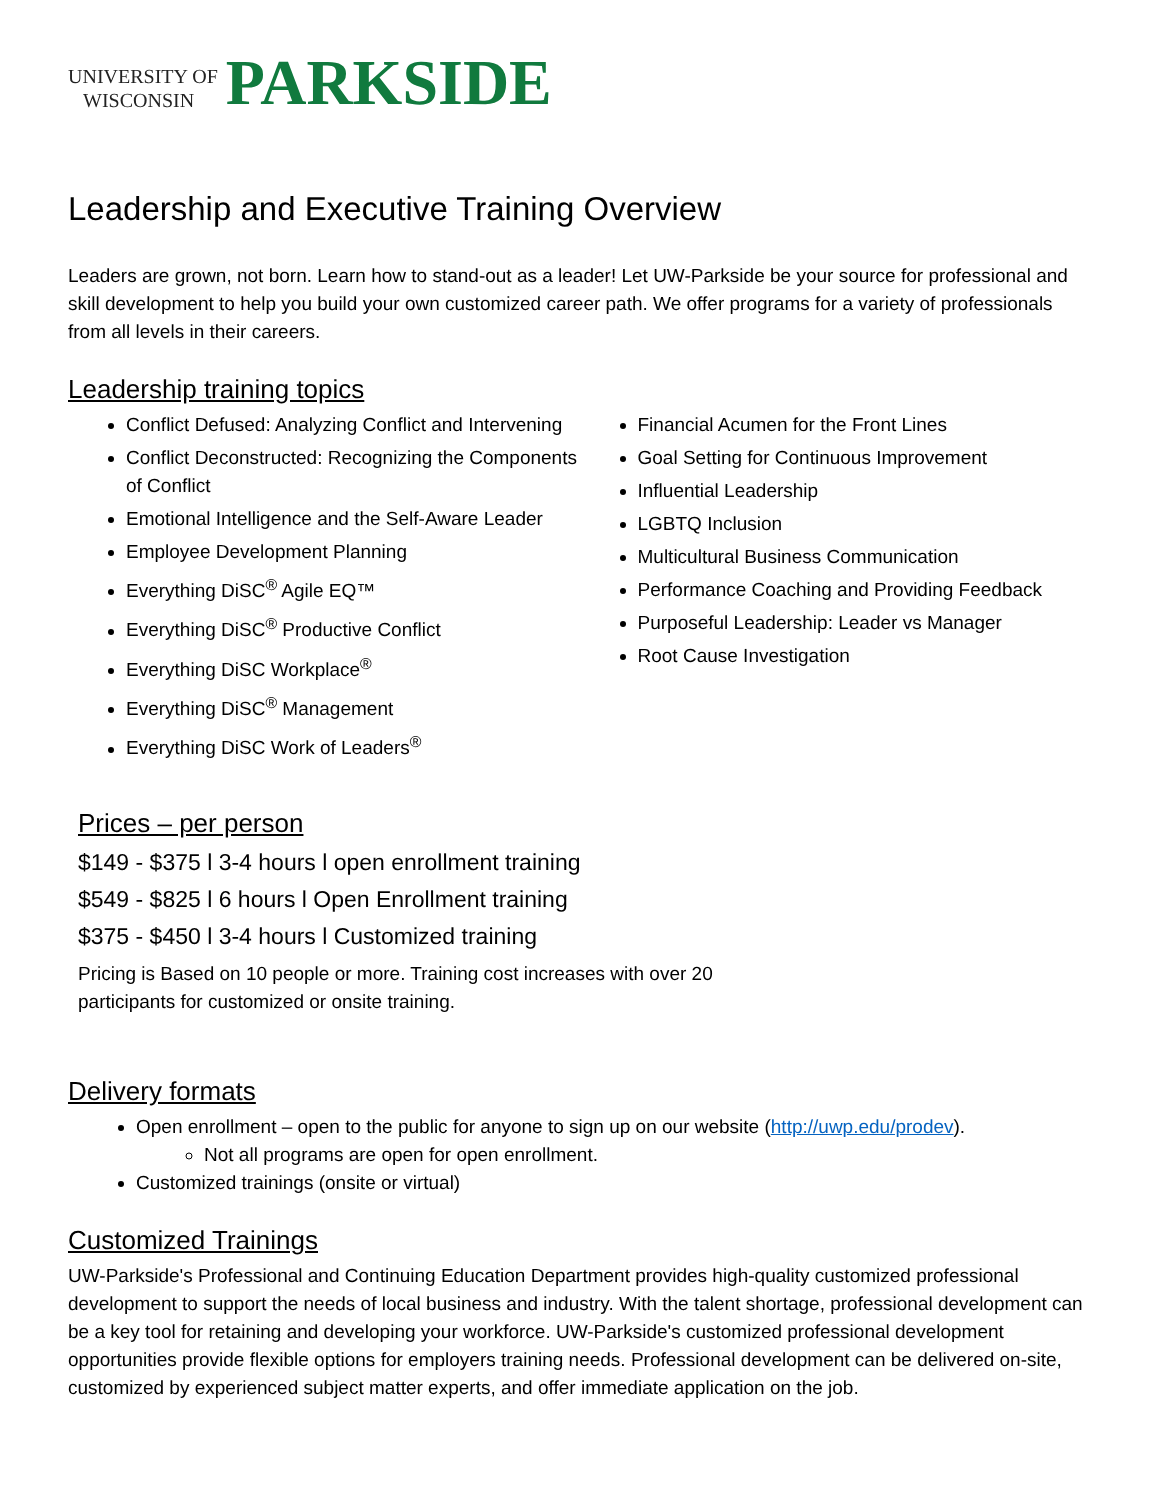UNIVERSITY OF
WISCONSIN
PARKSIDE
Leadership and Executive Training Overview
Leaders are grown, not born. Learn how to stand-out as a leader! Let UW-Parkside be your source for professional and skill development to help you build your own customized career path. We offer programs for a variety of professionals from all levels in their careers.
Leadership training topics
Conflict Defused: Analyzing Conflict and Intervening
Conflict Deconstructed: Recognizing the Components of Conflict
Emotional Intelligence and the Self-Aware Leader
Employee Development Planning
Everything DiSC<sup>®</sup> Agile EQ™
Everything DiSC<sup>®</sup> Productive Conflict
Everything DiSC Workplace<sup>®</sup>
Everything DiSC<sup>®</sup> Management
Everything DiSC Work of Leaders<sup>®</sup>
Financial Acumen for the Front Lines
Goal Setting for Continuous Improvement
Influential Leadership
LGBTQ Inclusion
Multicultural Business Communication
Performance Coaching and Providing Feedback
Purposeful Leadership: Leader vs Manager
Root Cause Investigation
Prices – per person
$149 - $375 l 3-4 hours l open enrollment training
$549 - $825 l 6 hours l Open Enrollment training
$375 - $450 l 3-4 hours l Customized training
Pricing is Based on 10 people or more. Training cost increases with over 20 participants for customized or onsite training.
Delivery formats
Open enrollment – open to the public for anyone to sign up on our website (http://uwp.edu/prodev).
Not all programs are open for open enrollment.
Customized trainings (onsite or virtual)
Customized Trainings
UW-Parkside's Professional and Continuing Education Department provides high-quality customized professional development to support the needs of local business and industry. With the talent shortage, professional development can be a key tool for retaining and developing your workforce. UW-Parkside's customized professional development opportunities provide flexible options for employers training needs. Professional development can be delivered on-site, customized by experienced subject matter experts, and offer immediate application on the job.